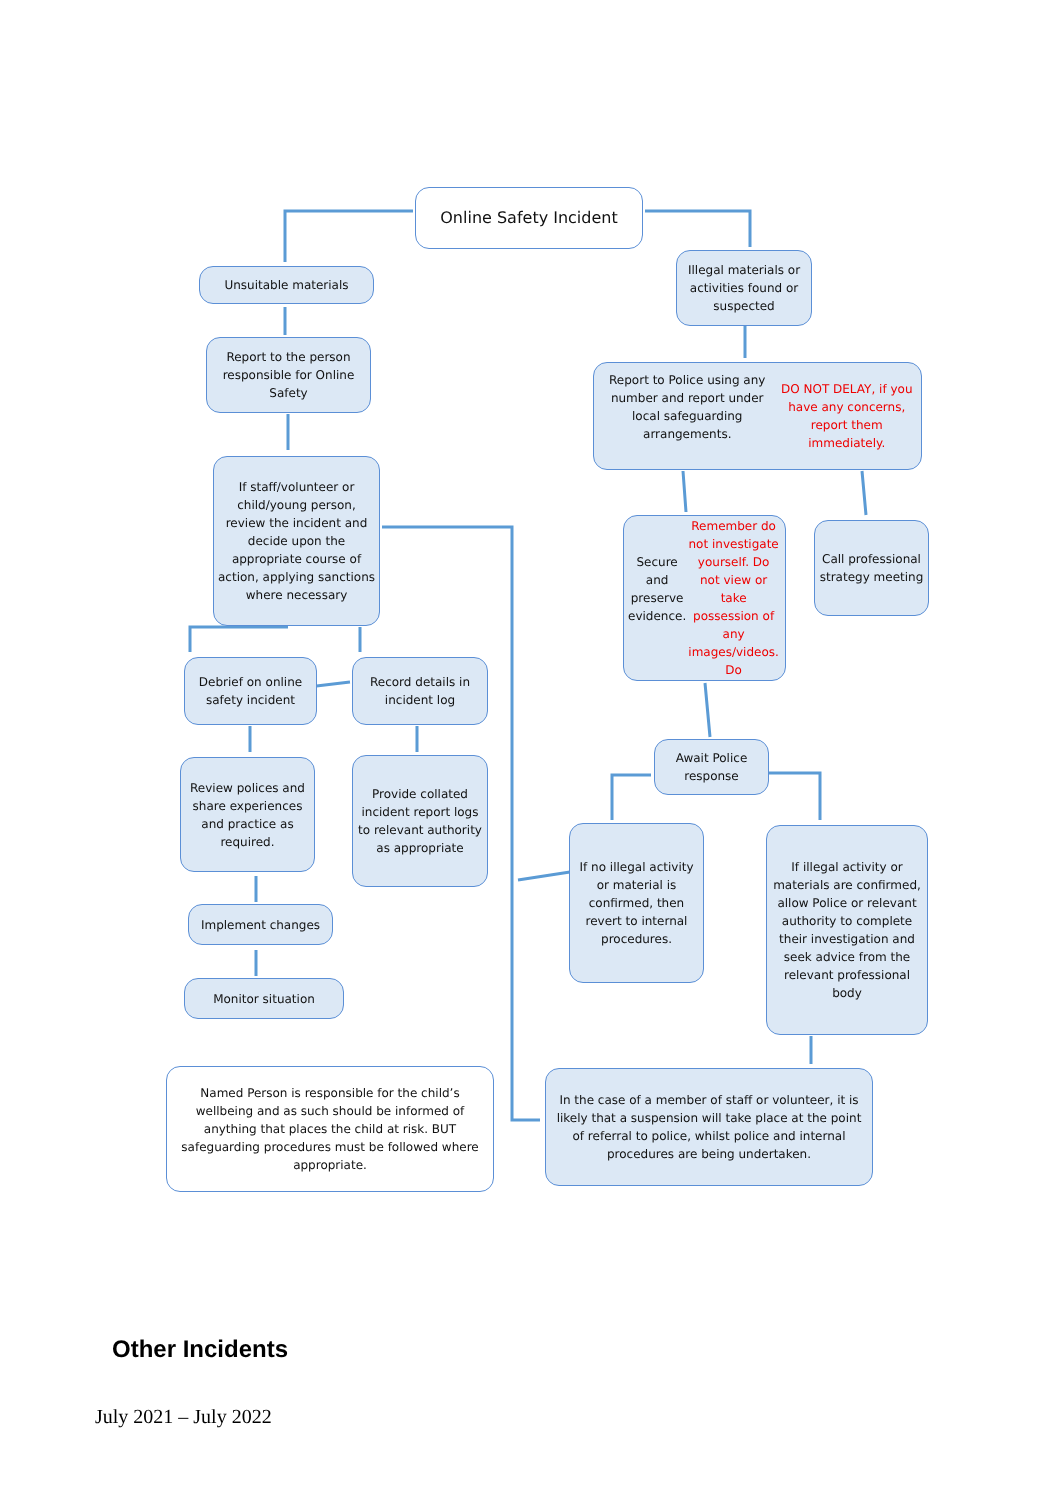Online Safety Incident
Unsuitable materials
Illegal materials or activities found or suspected
Report to the person responsible for Online Safety
Report to Police using any number and report under local safeguarding arrangements.
DO NOT DELAY, if you have any concerns, report them immediately.
If staff/volunteer or child/young person, review the incident and decide upon the appropriate course of action, applying sanctions where necessary
Secure and preserve evidence.
Remember do not investigate yourself. Do not view or take possession of any images/videos. Do
Call professional strategy meeting
Debrief on online safety incident
Record details in incident log
Await Police response
Review polices and share experiences and practice as required.
Provide collated incident report logs to relevant authority as appropriate
If no illegal activity or material is confirmed, then revert to internal procedures.
If illegal activity or materials are confirmed, allow Police or relevant authority to complete their investigation and seek advice from the relevant professional body
Implement changes
Monitor situation
Named Person is responsible for the child’s wellbeing and as such should be informed of anything that places the child at risk. BUT safeguarding procedures must be followed where appropriate.
In the case of a member of staff or volunteer, it is likely that a suspension will take place at the point of referral to police, whilst police and internal procedures are being undertaken.
Other Incidents
July 2021 – July 2022